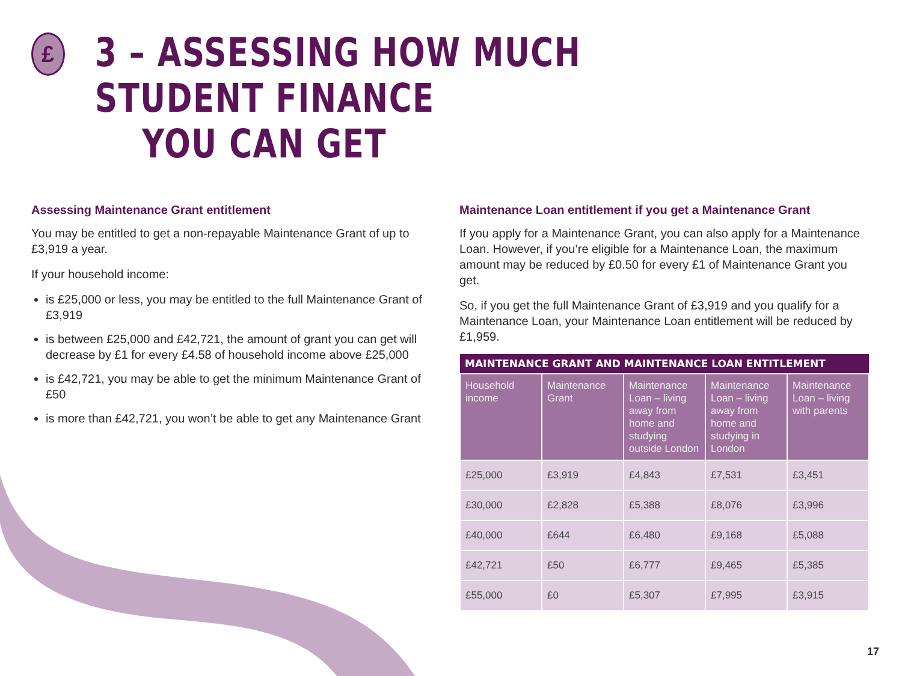£
3 – ASSESSING HOW MUCH STUDENT FINANCE
YOU CAN GET
Assessing Maintenance Grant entitlement
You may be entitled to get a non-repayable Maintenance Grant of up to £3,919 a year.
If your household income:
is £25,000 or less, you may be entitled to the full Maintenance Grant of £3,919
is between £25,000 and £42,721, the amount of grant you can get will decrease by £1 for every £4.58 of household income above £25,000
is £42,721, you may be able to get the minimum Maintenance Grant of £50
is more than £42,721, you won’t be able to get any Maintenance Grant
Maintenance Loan entitlement if you get a Maintenance Grant
If you apply for a Maintenance Grant, you can also apply for a Maintenance Loan. However, if you’re eligible for a Maintenance Loan, the maximum amount may be reduced by £0.50 for every £1 of Maintenance Grant you get.
So, if you get the full Maintenance Grant of £3,919 and you qualify for a Maintenance Loan, your Maintenance Loan entitlement will be reduced by £1,959.
| MAINTENANCE GRANT AND MAINTENANCE LOAN ENTITLEMENT | | | | |
| --- | --- | --- | --- | --- |
| Household income | Maintenance Grant | Maintenance Loan – living away from home and studying outside London | Maintenance Loan – living away from home and studying in London | Maintenance Loan – living with parents |
| £25,000 | £3,919 | £4,843 | £7,531 | £3,451 |
| £30,000 | £2,828 | £5,388 | £8,076 | £3,996 |
| £40,000 | £644 | £6,480 | £9,168 | £5,088 |
| £42,721 | £50 | £6,777 | £9,465 | £5,385 |
| £55,000 | £0 | £5,307 | £7,995 | £3,915 |
17